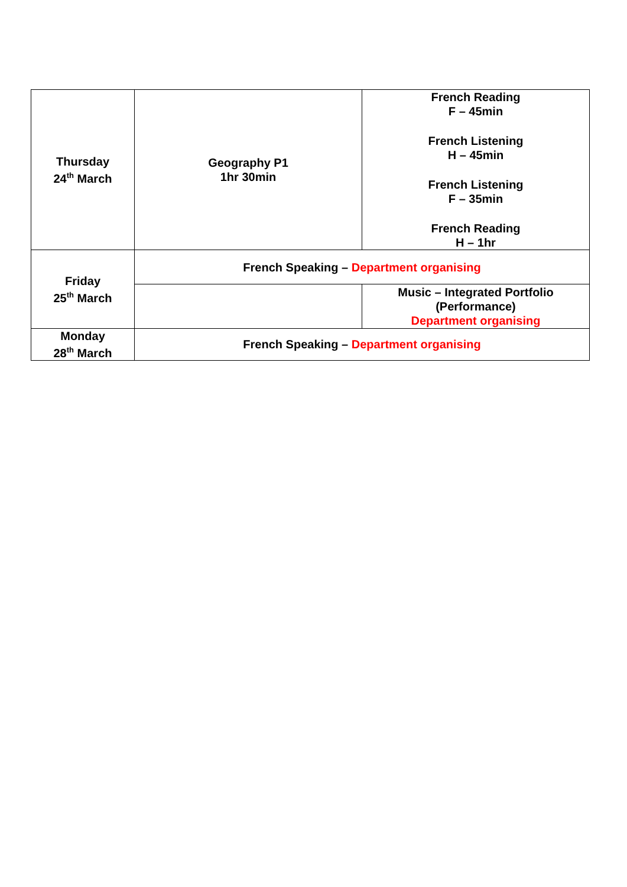| Thursday 24<sup>th</sup> March | Geography P1 1hr 30min | French Reading F – 45min French Listening H – 45min French Listening F – 35min French Reading H – 1hr |
| Friday 25<sup>th</sup> March | French Speaking – Department organising | |
| | | Music – Integrated Portfolio (Performance) Department organising |
| Monday 28<sup>th</sup> March | French Speaking – Department organising | |